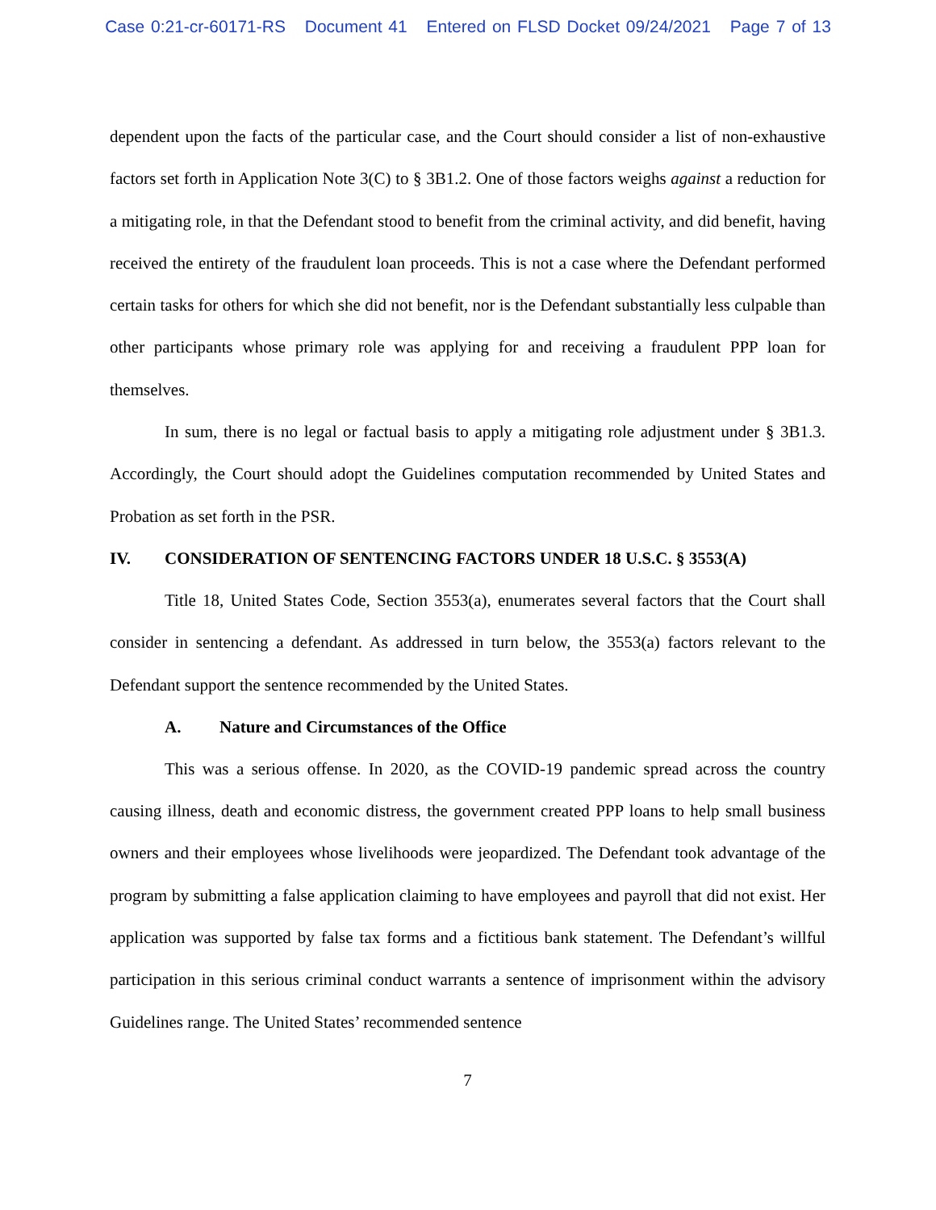Case 0:21-cr-60171-RS Document 41 Entered on FLSD Docket 09/24/2021 Page 7 of 13
dependent upon the facts of the particular case, and the Court should consider a list of non-exhaustive factors set forth in Application Note 3(C) to § 3B1.2. One of those factors weighs against a reduction for a mitigating role, in that the Defendant stood to benefit from the criminal activity, and did benefit, having received the entirety of the fraudulent loan proceeds. This is not a case where the Defendant performed certain tasks for others for which she did not benefit, nor is the Defendant substantially less culpable than other participants whose primary role was applying for and receiving a fraudulent PPP loan for themselves.
In sum, there is no legal or factual basis to apply a mitigating role adjustment under § 3B1.3. Accordingly, the Court should adopt the Guidelines computation recommended by United States and Probation as set forth in the PSR.
IV. CONSIDERATION OF SENTENCING FACTORS UNDER 18 U.S.C. § 3553(A)
Title 18, United States Code, Section 3553(a), enumerates several factors that the Court shall consider in sentencing a defendant. As addressed in turn below, the 3553(a) factors relevant to the Defendant support the sentence recommended by the United States.
A. Nature and Circumstances of the Office
This was a serious offense. In 2020, as the COVID-19 pandemic spread across the country causing illness, death and economic distress, the government created PPP loans to help small business owners and their employees whose livelihoods were jeopardized. The Defendant took advantage of the program by submitting a false application claiming to have employees and payroll that did not exist. Her application was supported by false tax forms and a fictitious bank statement. The Defendant’s willful participation in this serious criminal conduct warrants a sentence of imprisonment within the advisory Guidelines range. The United States’ recommended sentence
7